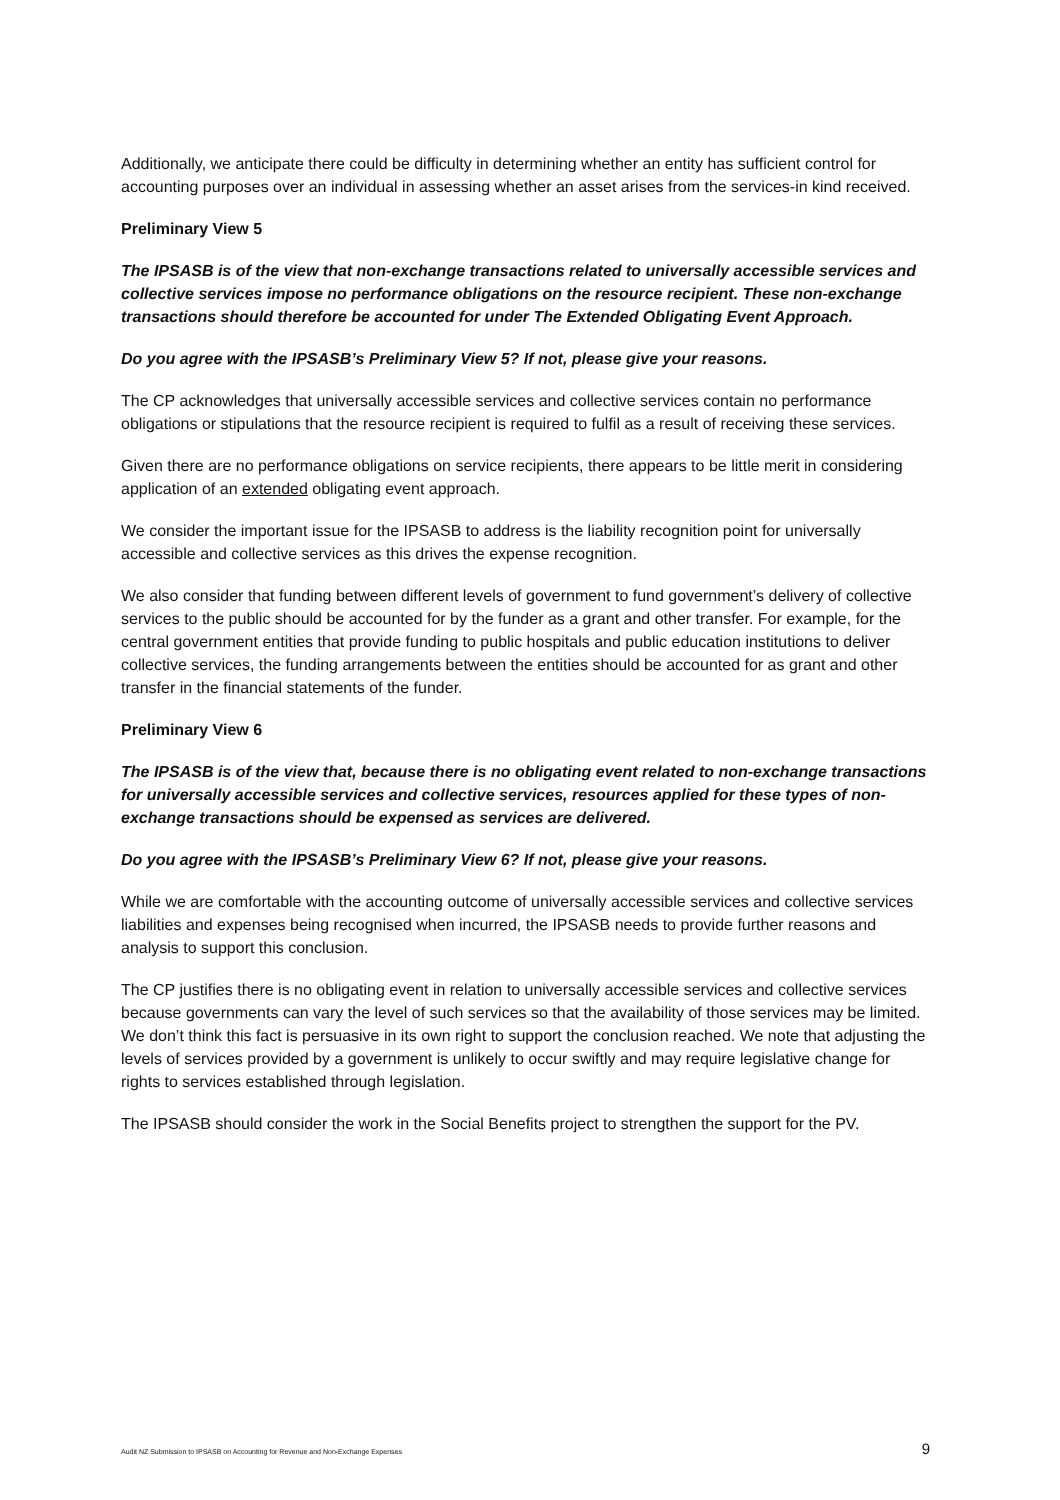Additionally, we anticipate there could be difficulty in determining whether an entity has sufficient control for accounting purposes over an individual in assessing whether an asset arises from the services-in kind received.
Preliminary View 5
The IPSASB is of the view that non-exchange transactions related to universally accessible services and collective services impose no performance obligations on the resource recipient. These non-exchange transactions should therefore be accounted for under The Extended Obligating Event Approach.
Do you agree with the IPSASB’s Preliminary View 5? If not, please give your reasons.
The CP acknowledges that universally accessible services and collective services contain no performance obligations or stipulations that the resource recipient is required to fulfil as a result of receiving these services.
Given there are no performance obligations on service recipients, there appears to be little merit in considering application of an extended obligating event approach.
We consider the important issue for the IPSASB to address is the liability recognition point for universally accessible and collective services as this drives the expense recognition.
We also consider that funding between different levels of government to fund government’s delivery of collective services to the public should be accounted for by the funder as a grant and other transfer. For example, for the central government entities that provide funding to public hospitals and public education institutions to deliver collective services, the funding arrangements between the entities should be accounted for as grant and other transfer in the financial statements of the funder.
Preliminary View 6
The IPSASB is of the view that, because there is no obligating event related to non-exchange transactions for universally accessible services and collective services, resources applied for these types of non-exchange transactions should be expensed as services are delivered.
Do you agree with the IPSASB’s Preliminary View 6? If not, please give your reasons.
While we are comfortable with the accounting outcome of universally accessible services and collective services liabilities and expenses being recognised when incurred, the IPSASB needs to provide further reasons and analysis to support this conclusion.
The CP justifies there is no obligating event in relation to universally accessible services and collective services because governments can vary the level of such services so that the availability of those services may be limited. We don’t think this fact is persuasive in its own right to support the conclusion reached. We note that adjusting the levels of services provided by a government is unlikely to occur swiftly and may require legislative change for rights to services established through legislation.
The IPSASB should consider the work in the Social Benefits project to strengthen the support for the PV.
Audit NZ Submission to IPSASB on Accounting for Revenue and Non-Exchange Expenses 9